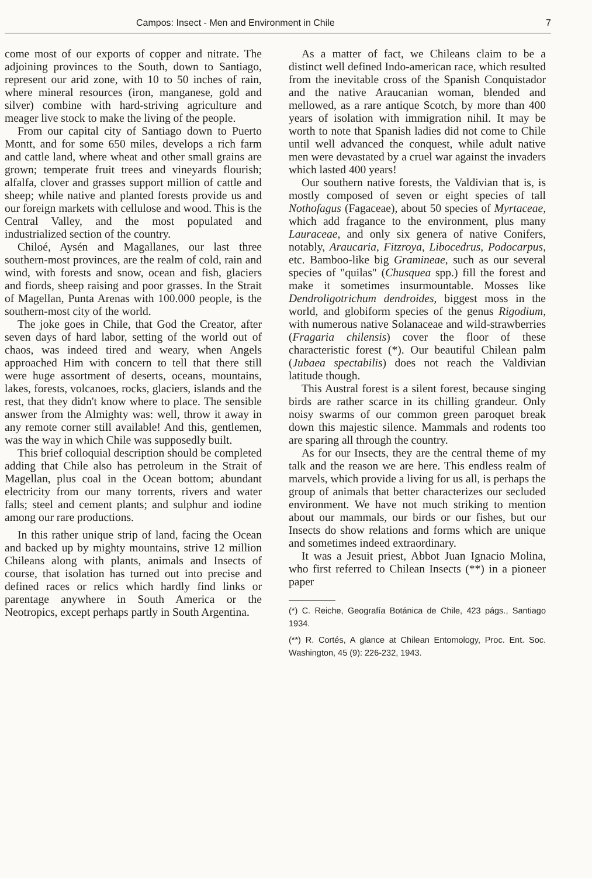Campos: Insect - Men and Environment in Chile 7
come most of our exports of copper and nitrate. The adjoining provinces to the South, down to Santiago, represent our arid zone, with 10 to 50 inches of rain, where mineral resources (iron, manganese, gold and silver) combine with hard-striving agriculture and meager live stock to make the living of the people.
From our capital city of Santiago down to Puerto Montt, and for some 650 miles, develops a rich farm and cattle land, where wheat and other small grains are grown; temperate fruit trees and vineyards flourish; alfalfa, clover and grasses support million of cattle and sheep; while native and planted forests provide us and our foreign markets with cellulose and wood. This is the Central Valley, and the most populated and industrialized section of the country.
Chiloé, Aysén and Magallanes, our last three southern-most provinces, are the realm of cold, rain and wind, with forests and snow, ocean and fish, glaciers and fiords, sheep raising and poor grasses. In the Strait of Magellan, Punta Arenas with 100.000 people, is the southern-most city of the world.
The joke goes in Chile, that God the Creator, after seven days of hard labor, setting of the world out of chaos, was indeed tired and weary, when Angels approached Him with concern to tell that there still were huge assortment of deserts, oceans, mountains, lakes, forests, volcanoes, rocks, glaciers, islands and the rest, that they didn't know where to place. The sensible answer from the Almighty was: well, throw it away in any remote corner still available! And this, gentlemen, was the way in which Chile was supposedly built.
This brief colloquial description should be completed adding that Chile also has petroleum in the Strait of Magellan, plus coal in the Ocean bottom; abundant electricity from our many torrents, rivers and water falls; steel and cement plants; and sulphur and iodine among our rare productions.
In this rather unique strip of land, facing the Ocean and backed up by mighty mountains, strive 12 million Chileans along with plants, animals and Insects of course, that isolation has turned out into precise and defined races or relics which hardly find links or parentage anywhere in South America or the Neotropics, except perhaps partly in South Argentina.
As a matter of fact, we Chileans claim to be a distinct well defined Indo-american race, which resulted from the inevitable cross of the Spanish Conquistador and the native Araucanian woman, blended and mellowed, as a rare antique Scotch, by more than 400 years of isolation with immigration nihil. It may be worth to note that Spanish ladies did not come to Chile until well advanced the conquest, while adult native men were devastated by a cruel war against the invaders which lasted 400 years!
Our southern native forests, the Valdivian that is, is mostly composed of seven or eight species of tall Nothofagus (Fagaceae), about 50 species of Myrtaceae, which add fragance to the environment, plus many Lauraceae, and only six genera of native Conifers, notably, Araucaria, Fitzroya, Libocedrus, Podocarpus, etc. Bamboo-like big Gramineae, such as our several species of "quilas" (Chusquea spp.) fill the forest and make it sometimes insurmountable. Mosses like Dendroligotrichum dendroides, biggest moss in the world, and globiform species of the genus Rigodium, with numerous native Solanaceae and wild-strawberries (Fragaria chilensis) cover the floor of these characteristic forest (*). Our beautiful Chilean palm (Jubaea spectabilis) does not reach the Valdivian latitude though.
This Austral forest is a silent forest, because singing birds are rather scarce in its chilling grandeur. Only noisy swarms of our common green paroquet break down this majestic silence. Mammals and rodents too are sparing all through the country.
As for our Insects, they are the central theme of my talk and the reason we are here. This endless realm of marvels, which provide a living for us all, is perhaps the group of animals that better characterizes our secluded environment. We have not much striking to mention about our mammals, our birds or our fishes, but our Insects do show relations and forms which are unique and sometimes indeed extraordinary.
It was a Jesuit priest, Abbot Juan Ignacio Molina, who first referred to Chilean Insects (**) in a pioneer paper
(*) C. Reiche, Geografía Botánica de Chile, 423 págs., Santiago 1934.
(**) R. Cortés, A glance at Chilean Entomology, Proc. Ent. Soc. Washington, 45 (9): 226-232, 1943.